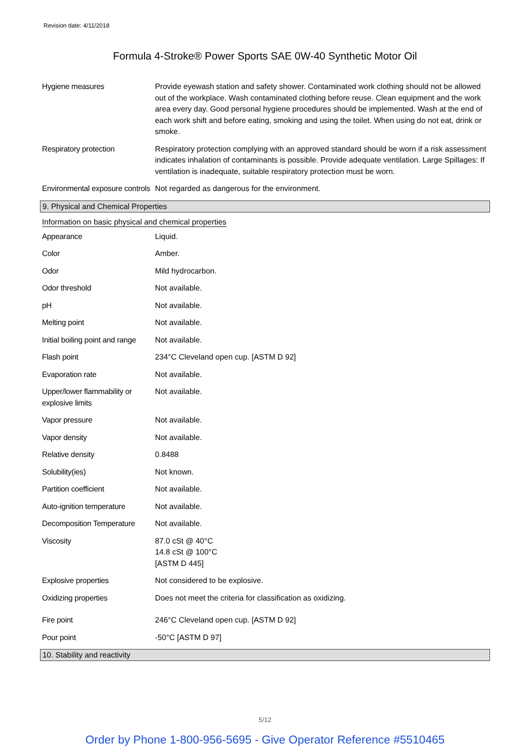Revision date: 4/11/2018
Formula 4-Stroke® Power Sports SAE 0W-40 Synthetic Motor Oil
| Hygiene measures | Provide eyewash station and safety shower. Contaminated work clothing should not be allowed out of the workplace. Wash contaminated clothing before reuse. Clean equipment and the work area every day. Good personal hygiene procedures should be implemented. Wash at the end of each work shift and before eating, smoking and using the toilet. When using do not eat, drink or smoke. |
| Respiratory protection | Respiratory protection complying with an approved standard should be worn if a risk assessment indicates inhalation of contaminants is possible. Provide adequate ventilation. Large Spillages: If ventilation is inadequate, suitable respiratory protection must be worn. |
| Environmental exposure controls | Not regarded as dangerous for the environment. |
9. Physical and Chemical Properties
Information on basic physical and chemical properties
| Appearance | Liquid. |
| Color | Amber. |
| Odor | Mild hydrocarbon. |
| Odor threshold | Not available. |
| pH | Not available. |
| Melting point | Not available. |
| Initial boiling point and range | Not available. |
| Flash point | 234°C Cleveland open cup. [ASTM D 92] |
| Evaporation rate | Not available. |
| Upper/lower flammability or explosive limits | Not available. |
| Vapor pressure | Not available. |
| Vapor density | Not available. |
| Relative density | 0.8488 |
| Solubility(ies) | Not known. |
| Partition coefficient | Not available. |
| Auto-ignition temperature | Not available. |
| Decomposition Temperature | Not available. |
| Viscosity | 87.0 cSt @ 40°C 14.8 cSt @ 100°C [ASTM D 445] |
| Explosive properties | Not considered to be explosive. |
| Oxidizing properties | Does not meet the criteria for classification as oxidizing. |
| Fire point | 246°C Cleveland open cup. [ASTM D 92] |
| Pour point | -50°C [ASTM D 97] |
10. Stability and reactivity
5/12
Order by Phone 1-800-956-5695 - Give Operator Reference #5510465